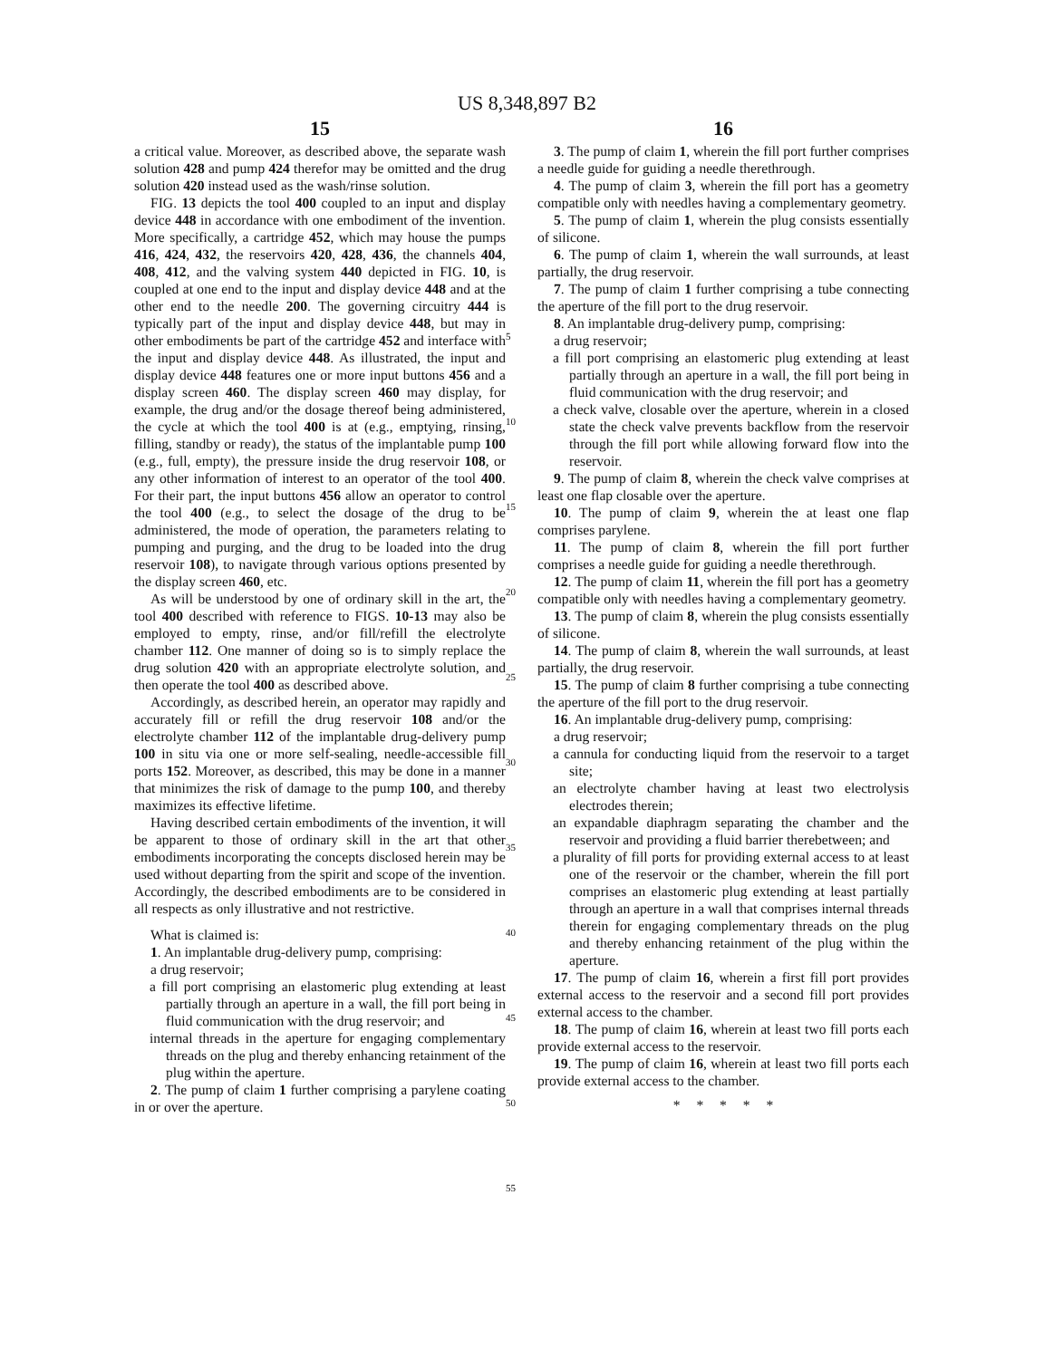US 8,348,897 B2
15
a critical value. Moreover, as described above, the separate wash solution 428 and pump 424 therefor may be omitted and the drug solution 420 instead used as the wash/rinse solution.
FIG. 13 depicts the tool 400 coupled to an input and display device 448 in accordance with one embodiment of the invention. More specifically, a cartridge 452, which may house the pumps 416, 424, 432, the reservoirs 420, 428, 436, the channels 404, 408, 412, and the valving system 440 depicted in FIG. 10, is coupled at one end to the input and display device 448 and at the other end to the needle 200. The governing circuitry 444 is typically part of the input and display device 448, but may in other embodiments be part of the cartridge 452 and interface with the input and display device 448. As illustrated, the input and display device 448 features one or more input buttons 456 and a display screen 460. The display screen 460 may display, for example, the drug and/or the dosage thereof being administered, the cycle at which the tool 400 is at (e.g., emptying, rinsing, filling, standby or ready), the status of the implantable pump 100 (e.g., full, empty), the pressure inside the drug reservoir 108, or any other information of interest to an operator of the tool 400. For their part, the input buttons 456 allow an operator to control the tool 400 (e.g., to select the dosage of the drug to be administered, the mode of operation, the parameters relating to pumping and purging, and the drug to be loaded into the drug reservoir 108), to navigate through various options presented by the display screen 460, etc.
As will be understood by one of ordinary skill in the art, the tool 400 described with reference to FIGS. 10-13 may also be employed to empty, rinse, and/or fill/refill the electrolyte chamber 112. One manner of doing so is to simply replace the drug solution 420 with an appropriate electrolyte solution, and then operate the tool 400 as described above.
Accordingly, as described herein, an operator may rapidly and accurately fill or refill the drug reservoir 108 and/or the electrolyte chamber 112 of the implantable drug-delivery pump 100 in situ via one or more self-sealing, needle-accessible fill ports 152. Moreover, as described, this may be done in a manner that minimizes the risk of damage to the pump 100, and thereby maximizes its effective lifetime.
Having described certain embodiments of the invention, it will be apparent to those of ordinary skill in the art that other embodiments incorporating the concepts disclosed herein may be used without departing from the spirit and scope of the invention. Accordingly, the described embodiments are to be considered in all respects as only illustrative and not restrictive.
What is claimed is:
1. An implantable drug-delivery pump, comprising:
a drug reservoir;
a fill port comprising an elastomeric plug extending at least partially through an aperture in a wall, the fill port being in fluid communication with the drug reservoir; and
internal threads in the aperture for engaging complementary threads on the plug and thereby enhancing retainment of the plug within the aperture.
2. The pump of claim 1 further comprising a parylene coating in or over the aperture.
5
10
15
20
25
30
35
40
45
50
55
16
3. The pump of claim 1, wherein the fill port further comprises a needle guide for guiding a needle therethrough.
4. The pump of claim 3, wherein the fill port has a geometry compatible only with needles having a complementary geometry.
5. The pump of claim 1, wherein the plug consists essentially of silicone.
6. The pump of claim 1, wherein the wall surrounds, at least partially, the drug reservoir.
7. The pump of claim 1 further comprising a tube connecting the aperture of the fill port to the drug reservoir.
8. An implantable drug-delivery pump, comprising:
a drug reservoir;
a fill port comprising an elastomeric plug extending at least partially through an aperture in a wall, the fill port being in fluid communication with the drug reservoir; and
a check valve, closable over the aperture, wherein in a closed state the check valve prevents backflow from the reservoir through the fill port while allowing forward flow into the reservoir.
9. The pump of claim 8, wherein the check valve comprises at least one flap closable over the aperture.
10. The pump of claim 9, wherein the at least one flap comprises parylene.
11. The pump of claim 8, wherein the fill port further comprises a needle guide for guiding a needle therethrough.
12. The pump of claim 11, wherein the fill port has a geometry compatible only with needles having a complementary geometry.
13. The pump of claim 8, wherein the plug consists essentially of silicone.
14. The pump of claim 8, wherein the wall surrounds, at least partially, the drug reservoir.
15. The pump of claim 8 further comprising a tube connecting the aperture of the fill port to the drug reservoir.
16. An implantable drug-delivery pump, comprising:
a drug reservoir;
a cannula for conducting liquid from the reservoir to a target site;
an electrolyte chamber having at least two electrolysis electrodes therein;
an expandable diaphragm separating the chamber and the reservoir and providing a fluid barrier therebetween; and
a plurality of fill ports for providing external access to at least one of the reservoir or the chamber, wherein the fill port comprises an elastomeric plug extending at least partially through an aperture in a wall that comprises internal threads therein for engaging complementary threads on the plug and thereby enhancing retainment of the plug within the aperture.
17. The pump of claim 16, wherein a first fill port provides external access to the reservoir and a second fill port provides external access to the chamber.
18. The pump of claim 16, wherein at least two fill ports each provide external access to the reservoir.
19. The pump of claim 16, wherein at least two fill ports each provide external access to the chamber.
* * * * *